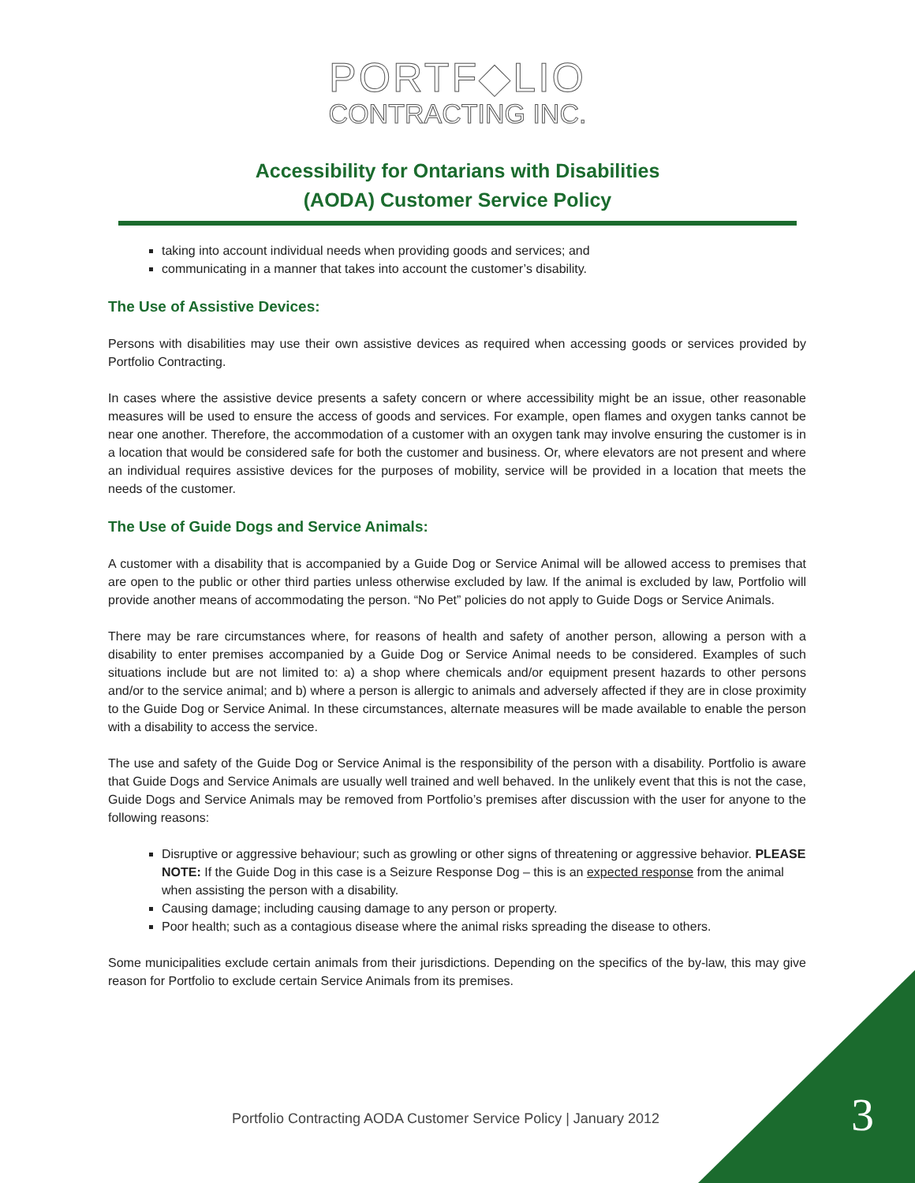PORTF◆LIO
CONTRACTING INC.
Accessibility for Ontarians with Disabilities
(AODA) Customer Service Policy
taking into account individual needs when providing goods and services; and
communicating in a manner that takes into account the customer’s disability.
The Use of Assistive Devices:
Persons with disabilities may use their own assistive devices as required when accessing goods or services provided by Portfolio Contracting.
In cases where the assistive device presents a safety concern or where accessibility might be an issue, other reasonable measures will be used to ensure the access of goods and services. For example, open flames and oxygen tanks cannot be near one another. Therefore, the accommodation of a customer with an oxygen tank may involve ensuring the customer is in a location that would be considered safe for both the customer and business. Or, where elevators are not present and where an individual requires assistive devices for the purposes of mobility, service will be provided in a location that meets the needs of the customer.
The Use of Guide Dogs and Service Animals:
A customer with a disability that is accompanied by a Guide Dog or Service Animal will be allowed access to premises that are open to the public or other third parties unless otherwise excluded by law. If the animal is excluded by law, Portfolio will provide another means of accommodating the person. “No Pet” policies do not apply to Guide Dogs or Service Animals.
There may be rare circumstances where, for reasons of health and safety of another person, allowing a person with a disability to enter premises accompanied by a Guide Dog or Service Animal needs to be considered. Examples of such situations include but are not limited to: a) a shop where chemicals and/or equipment present hazards to other persons and/or to the service animal; and b) where a person is allergic to animals and adversely affected if they are in close proximity to the Guide Dog or Service Animal. In these circumstances, alternate measures will be made available to enable the person with a disability to access the service.
The use and safety of the Guide Dog or Service Animal is the responsibility of the person with a disability. Portfolio is aware that Guide Dogs and Service Animals are usually well trained and well behaved. In the unlikely event that this is not the case, Guide Dogs and Service Animals may be removed from Portfolio’s premises after discussion with the user for anyone to the following reasons:
Disruptive or aggressive behaviour; such as growling or other signs of threatening or aggressive behavior. PLEASE NOTE: If the Guide Dog in this case is a Seizure Response Dog – this is an expected response from the animal when assisting the person with a disability.
Causing damage; including causing damage to any person or property.
Poor health; such as a contagious disease where the animal risks spreading the disease to others.
Some municipalities exclude certain animals from their jurisdictions. Depending on the specifics of the by-law, this may give reason for Portfolio to exclude certain Service Animals from its premises.
Portfolio Contracting AODA Customer Service Policy | January 2012
3